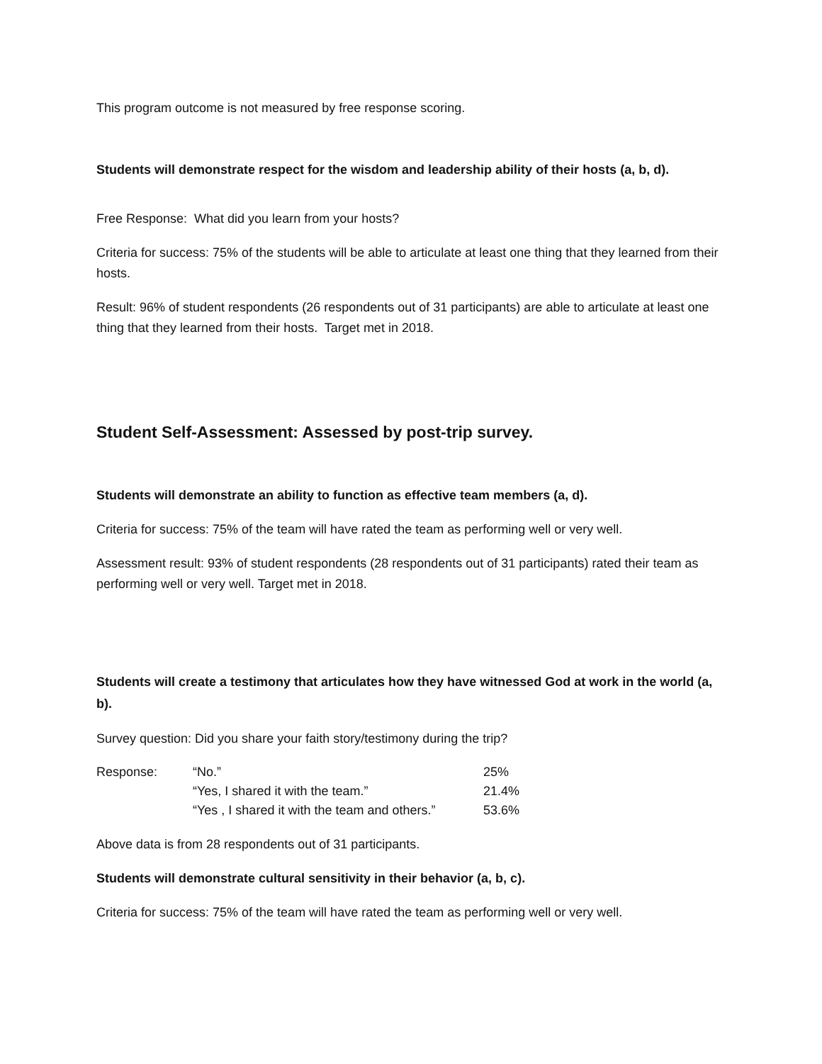This program outcome is not measured by free response scoring.
Students will demonstrate respect for the wisdom and leadership ability of their hosts (a, b, d).
Free Response: What did you learn from your hosts?
Criteria for success: 75% of the students will be able to articulate at least one thing that they learned from their hosts.
Result: 96% of student respondents (26 respondents out of 31 participants) are able to articulate at least one thing that they learned from their hosts. Target met in 2018.
Student Self-Assessment: Assessed by post-trip survey.
Students will demonstrate an ability to function as effective team members (a, d).
Criteria for success: 75% of the team will have rated the team as performing well or very well.
Assessment result: 93% of student respondents (28 respondents out of 31 participants) rated their team as performing well or very well. Target met in 2018.
Students will create a testimony that articulates how they have witnessed God at work in the world (a, b).
Survey question: Did you share your faith story/testimony during the trip?
| Response: | “No.” | 25% |
| | “Yes, I shared it with the team.” | 21.4% |
| | “Yes , I shared it with the team and others.” | 53.6% |
Above data is from 28 respondents out of 31 participants.
Students will demonstrate cultural sensitivity in their behavior (a, b, c).
Criteria for success: 75% of the team will have rated the team as performing well or very well.